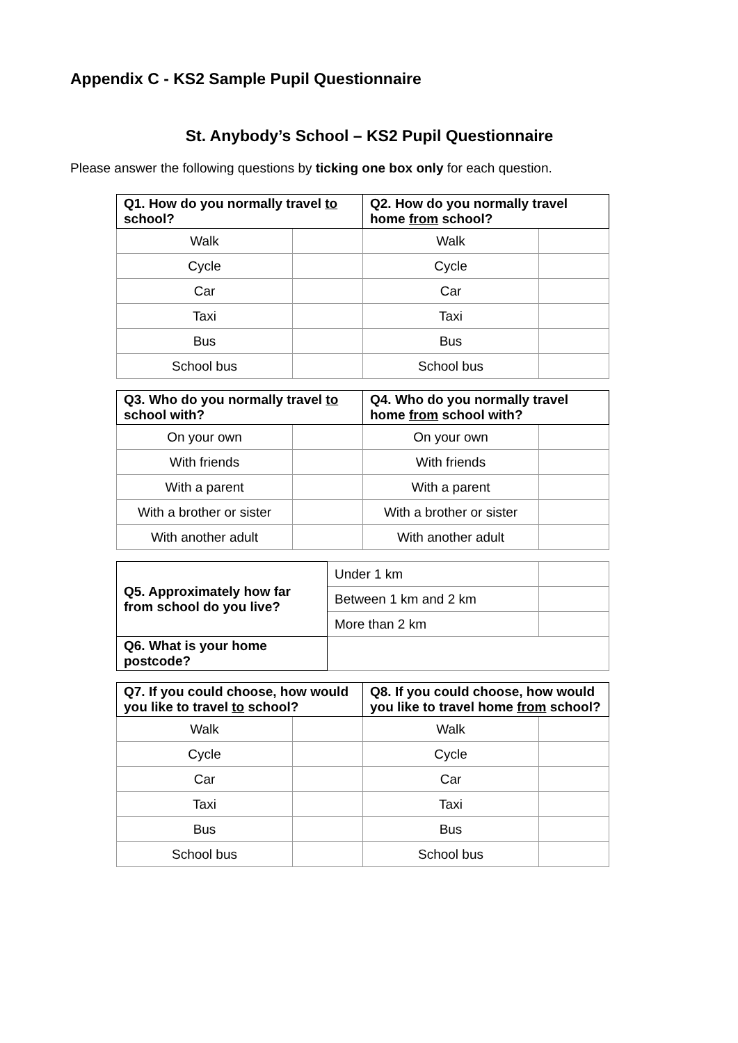Appendix C - KS2 Sample Pupil Questionnaire
St. Anybody’s School – KS2 Pupil Questionnaire
Please answer the following questions by ticking one box only for each question.
| Q1. How do you normally travel to school? | | Q2. How do you normally travel home from school? | |
| --- | --- | --- | --- |
| Walk | | Walk | |
| Cycle | | Cycle | |
| Car | | Car | |
| Taxi | | Taxi | |
| Bus | | Bus | |
| School bus | | School bus | |
| Q3. Who do you normally travel to school with? | | Q4. Who do you normally travel home from school with? | |
| --- | --- | --- | --- |
| On your own | | On your own | |
| With friends | | With friends | |
| With a parent | | With a parent | |
| With a brother or sister | | With a brother or sister | |
| With another adult | | With another adult | |
| Q5. Approximately how far from school do you live? | Under 1 km | |
| | Between 1 km and 2 km | |
| | More than 2 km | |
| Q6. What is your home postcode? | | |
| Q7. If you could choose, how would you like to travel to school? | | Q8. If you could choose, how would you like to travel home from school? | |
| --- | --- | --- | --- |
| Walk | | Walk | |
| Cycle | | Cycle | |
| Car | | Car | |
| Taxi | | Taxi | |
| Bus | | Bus | |
| School bus | | School bus | |